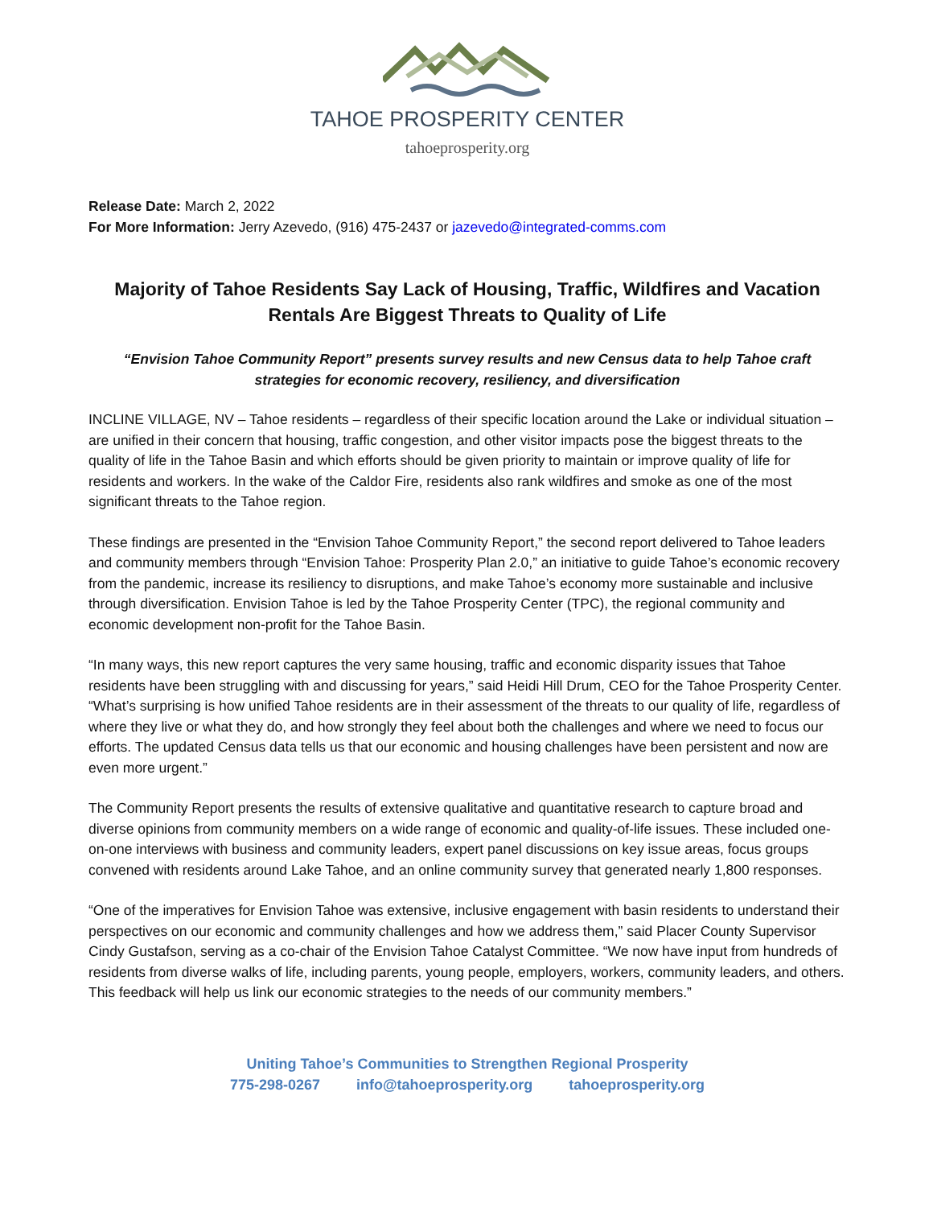TAHOE PROSPERITY CENTER
tahoeprosperity.org
Release Date: March 2, 2022
For More Information: Jerry Azevedo, (916) 475-2437 or jazevedo@integrated-comms.com
Majority of Tahoe Residents Say Lack of Housing, Traffic, Wildfires and Vacation Rentals Are Biggest Threats to Quality of Life
“Envision Tahoe Community Report” presents survey results and new Census data to help Tahoe craft strategies for economic recovery, resiliency, and diversification
INCLINE VILLAGE, NV – Tahoe residents – regardless of their specific location around the Lake or individual situation – are unified in their concern that housing, traffic congestion, and other visitor impacts pose the biggest threats to the quality of life in the Tahoe Basin and which efforts should be given priority to maintain or improve quality of life for residents and workers. In the wake of the Caldor Fire, residents also rank wildfires and smoke as one of the most significant threats to the Tahoe region.
These findings are presented in the “Envision Tahoe Community Report,” the second report delivered to Tahoe leaders and community members through “Envision Tahoe: Prosperity Plan 2.0,” an initiative to guide Tahoe’s economic recovery from the pandemic, increase its resiliency to disruptions, and make Tahoe’s economy more sustainable and inclusive through diversification. Envision Tahoe is led by the Tahoe Prosperity Center (TPC), the regional community and economic development non-profit for the Tahoe Basin.
“In many ways, this new report captures the very same housing, traffic and economic disparity issues that Tahoe residents have been struggling with and discussing for years,” said Heidi Hill Drum, CEO for the Tahoe Prosperity Center. “What’s surprising is how unified Tahoe residents are in their assessment of the threats to our quality of life, regardless of where they live or what they do, and how strongly they feel about both the challenges and where we need to focus our efforts. The updated Census data tells us that our economic and housing challenges have been persistent and now are even more urgent.”
The Community Report presents the results of extensive qualitative and quantitative research to capture broad and diverse opinions from community members on a wide range of economic and quality-of-life issues. These included one-on-one interviews with business and community leaders, expert panel discussions on key issue areas, focus groups convened with residents around Lake Tahoe, and an online community survey that generated nearly 1,800 responses.
“One of the imperatives for Envision Tahoe was extensive, inclusive engagement with basin residents to understand their perspectives on our economic and community challenges and how we address them,” said Placer County Supervisor Cindy Gustafson, serving as a co-chair of the Envision Tahoe Catalyst Committee. “We now have input from hundreds of residents from diverse walks of life, including parents, young people, employers, workers, community leaders, and others. This feedback will help us link our economic strategies to the needs of our community members.”
Uniting Tahoe’s Communities to Strengthen Regional Prosperity
775-298-0267 info@tahoeprosperity.org tahoeprosperity.org